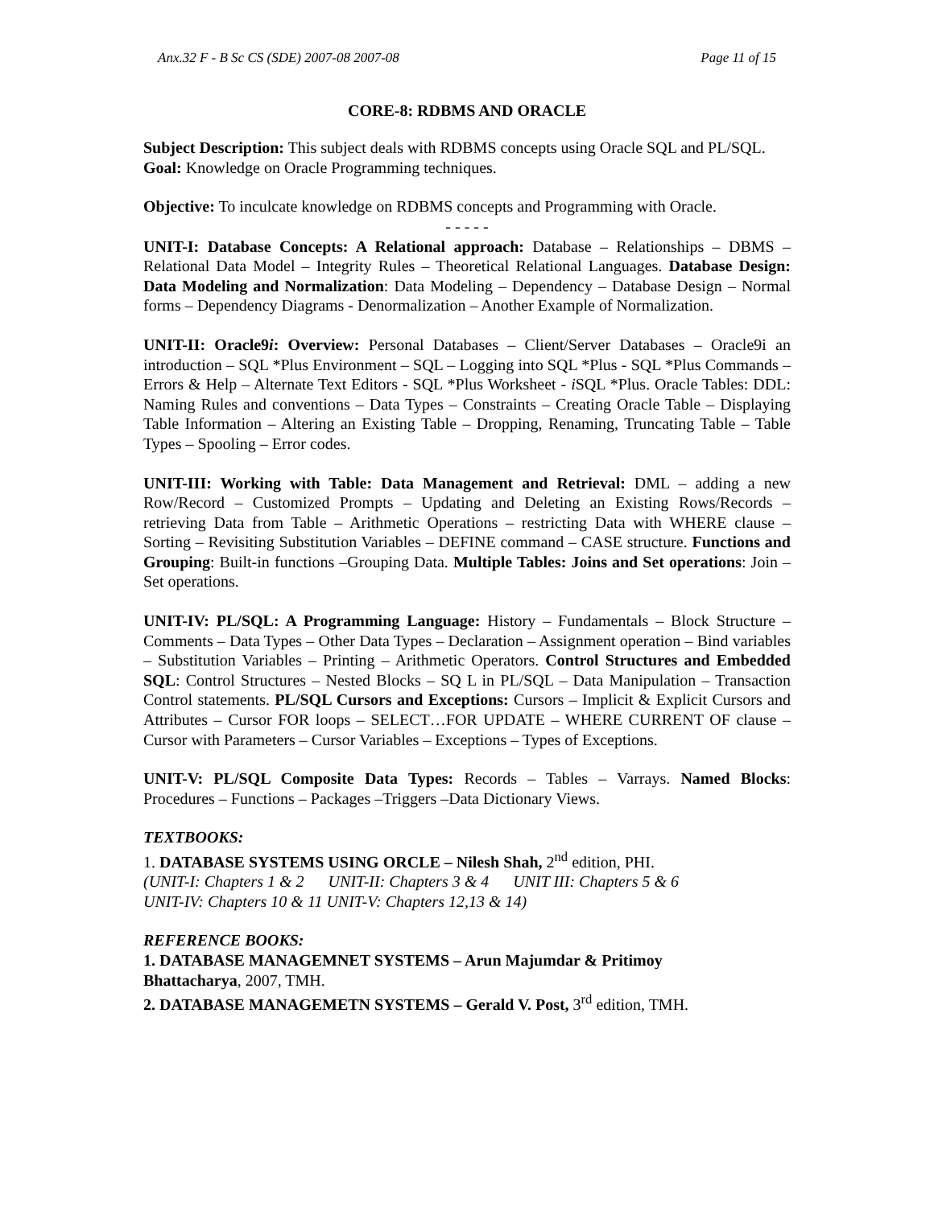Anx.32 F - B Sc CS (SDE) 2007-08 2007-08 Page 11 of 15
CORE-8: RDBMS AND ORACLE
Subject Description: This subject deals with RDBMS concepts using Oracle SQL and PL/SQL.
Goal: Knowledge on Oracle Programming techniques.
Objective: To inculcate knowledge on RDBMS concepts and Programming with Oracle.
- - - - -
UNIT-I: Database Concepts: A Relational approach: Database – Relationships – DBMS – Relational Data Model – Integrity Rules – Theoretical Relational Languages. Database Design: Data Modeling and Normalization: Data Modeling – Dependency – Database Design – Normal forms – Dependency Diagrams - Denormalization – Another Example of Normalization.
UNIT-II: Oracle9i: Overview: Personal Databases – Client/Server Databases – Oracle9i an introduction – SQL *Plus Environment – SQL – Logging into SQL *Plus - SQL *Plus Commands – Errors & Help – Alternate Text Editors - SQL *Plus Worksheet - i SQL *Plus. Oracle Tables: DDL: Naming Rules and conventions – Data Types – Constraints – Creating Oracle Table – Displaying Table Information – Altering an Existing Table – Dropping, Renaming, Truncating Table – Table Types – Spooling – Error codes.
UNIT-III: Working with Table: Data Management and Retrieval: DML – adding a new Row/Record – Customized Prompts – Updating and Deleting an Existing Rows/Records – retrieving Data from Table – Arithmetic Operations – restricting Data with WHERE clause – Sorting – Revisiting Substitution Variables – DEFINE command – CASE structure. Functions and Grouping: Built-in functions –Grouping Data. Multiple Tables: Joins and Set operations: Join – Set operations.
UNIT-IV: PL/SQL: A Programming Language: History – Fundamentals – Block Structure – Comments – Data Types – Other Data Types – Declaration – Assignment operation – Bind variables – Substitution Variables – Printing – Arithmetic Operators. Control Structures and Embedded SQL: Control Structures – Nested Blocks – SQ L in PL/SQL – Data Manipulation – Transaction Control statements. PL/SQL Cursors and Exceptions: Cursors – Implicit & Explicit Cursors and Attributes – Cursor FOR loops – SELECT…FOR UPDATE – WHERE CURRENT OF clause – Cursor with Parameters – Cursor Variables – Exceptions – Types of Exceptions.
UNIT-V: PL/SQL Composite Data Types: Records – Tables – Varrays. Named Blocks: Procedures – Functions – Packages –Triggers –Data Dictionary Views.
TEXTBOOKS:
1. DATABASE SYSTEMS USING ORCLE – Nilesh Shah, 2<sup>nd</sup> edition, PHI.
(UNIT-I: Chapters 1 & 2 UNIT-II: Chapters 3 & 4 UNIT III: Chapters 5 & 6
UNIT-IV: Chapters 10 & 11 UNIT-V: Chapters 12,13 & 14)
REFERENCE BOOKS:
1. DATABASE MANAGEMNET SYSTEMS – Arun Majumdar & Pritimoy
Bhattacharya, 2007, TMH.
2. DATABASE MANAGEMETN SYSTEMS – Gerald V. Post, 3<sup>rd</sup> edition, TMH.